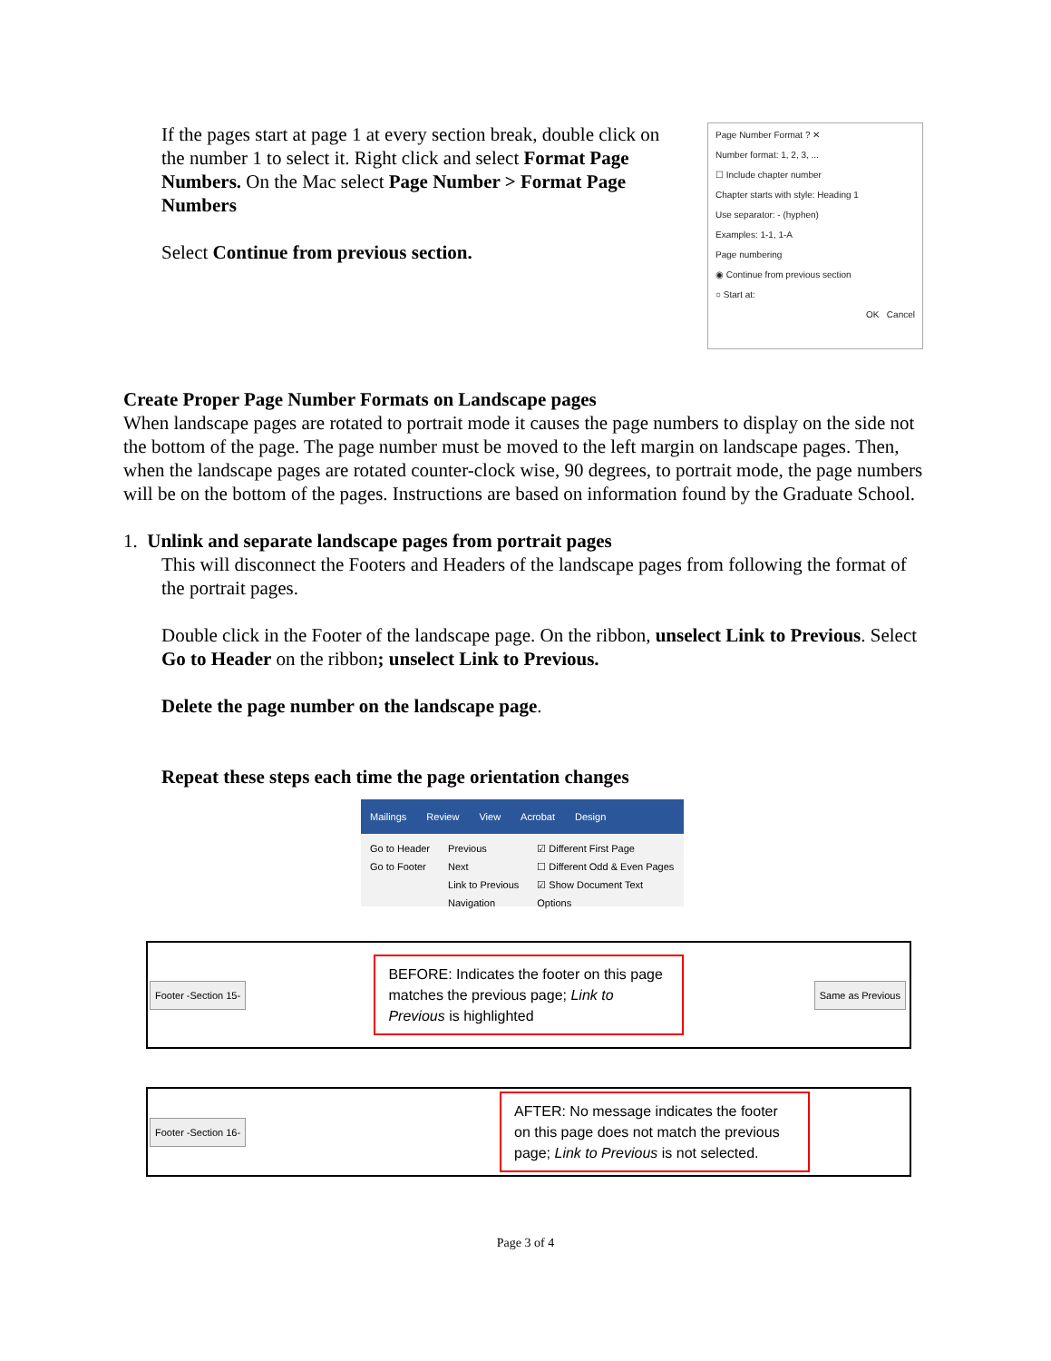If the pages start at page 1 at every section break, double click on the number 1 to select it. Right click and select Format Page Numbers. On the Mac select Page Number > Format Page Numbers
Select Continue from previous section.
Page Number Format ? ✕
Number format: 1, 2, 3, ...
☐ Include chapter number
Chapter starts with style: Heading 1
Use separator: - (hyphen)
Examples: 1-1, 1-A
Page numbering
◉ Continue from previous section
○ Start at:
OK Cancel
Create Proper Page Number Formats on Landscape pages
When landscape pages are rotated to portrait mode it causes the page numbers to display on the side not the bottom of the page. The page number must be moved to the left margin on landscape pages. Then, when the landscape pages are rotated counter-clock wise, 90 degrees, to portrait mode, the page numbers will be on the bottom of the pages. Instructions are based on information found by the Graduate School.
1. Unlink and separate landscape pages from portrait pages
This will disconnect the Footers and Headers of the landscape pages from following the format of the portrait pages.
Double click in the Footer of the landscape page. On the ribbon, unselect Link to Previous. Select Go to Header on the ribbon; unselect Link to Previous.
Delete the page number on the landscape page.
Repeat these steps each time the page orientation changes
Mailings Review View Acrobat Design
Go to Header
Go to Footer
Previous
Next
Link to Previous
Navigation
☑ Different First Page
☐ Different Odd & Even Pages
☑ Show Document Text
Options
Footer -Section 15-
BEFORE: Indicates the footer on this page matches the previous page; Link to Previous is highlighted
Same as Previous
Footer -Section 16-
AFTER: No message indicates the footer on this page does not match the previous page; Link to Previous is not selected.
Page 3 of 4